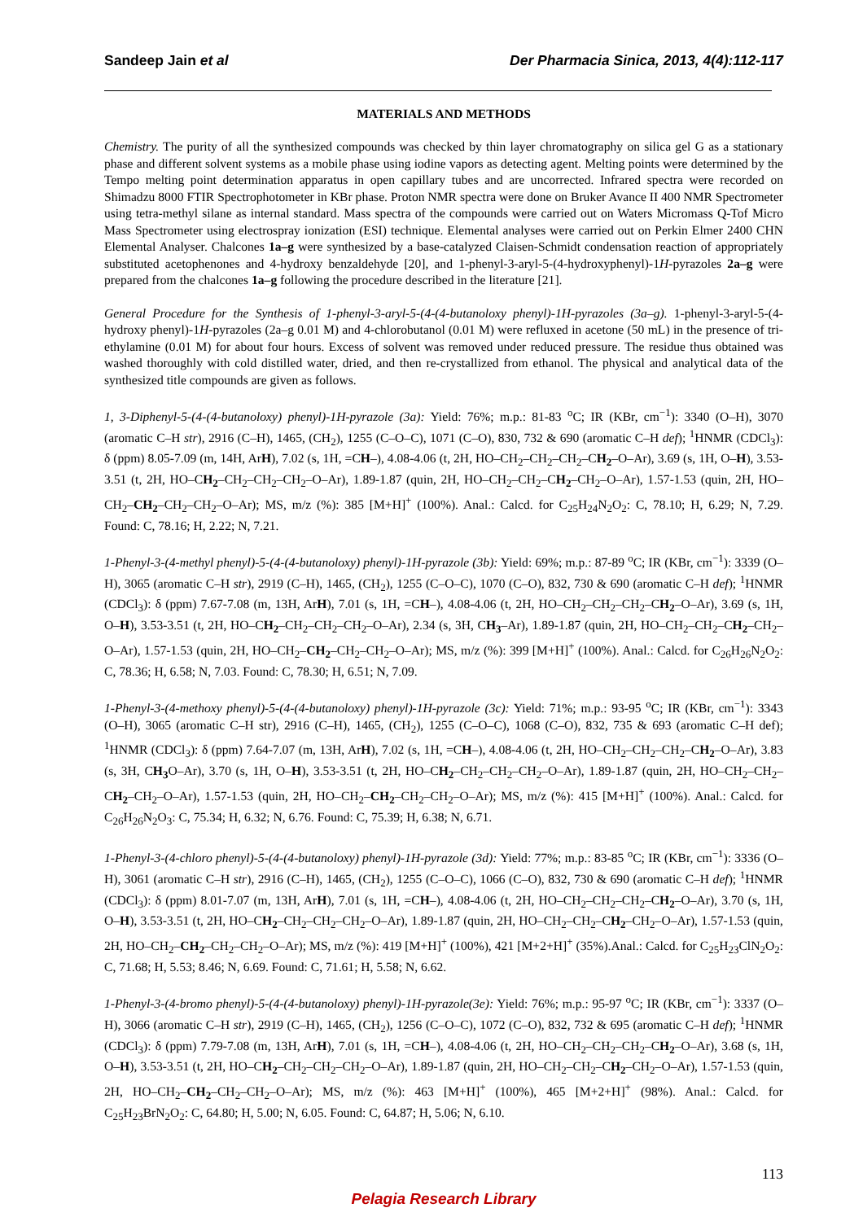Sandeep Jain et al Der Pharmacia Sinica, 2013, 4(4):112-117
MATERIALS AND METHODS
Chemistry. The purity of all the synthesized compounds was checked by thin layer chromatography on silica gel G as a stationary phase and different solvent systems as a mobile phase using iodine vapors as detecting agent. Melting points were determined by the Tempo melting point determination apparatus in open capillary tubes and are uncorrected. Infrared spectra were recorded on Shimadzu 8000 FTIR Spectrophotometer in KBr phase. Proton NMR spectra were done on Bruker Avance II 400 NMR Spectrometer using tetra-methyl silane as internal standard. Mass spectra of the compounds were carried out on Waters Micromass Q-Tof Micro Mass Spectrometer using electrospray ionization (ESI) technique. Elemental analyses were carried out on Perkin Elmer 2400 CHN Elemental Analyser. Chalcones 1a–g were synthesized by a base-catalyzed Claisen-Schmidt condensation reaction of appropriately substituted acetophenones and 4-hydroxy benzaldehyde [20], and 1-phenyl-3-aryl-5-(4-hydroxyphenyl)-1H-pyrazoles 2a–g were prepared from the chalcones 1a–g following the procedure described in the literature [21].
General Procedure for the Synthesis of 1-phenyl-3-aryl-5-(4-(4-butanoloxy phenyl)-1H-pyrazoles (3a–g). 1-phenyl-3-aryl-5-(4-hydroxy phenyl)-1H-pyrazoles (2a–g 0.01 M) and 4-chlorobutanol (0.01 M) were refluxed in acetone (50 mL) in the presence of tri-ethylamine (0.01 M) for about four hours. Excess of solvent was removed under reduced pressure. The residue thus obtained was washed thoroughly with cold distilled water, dried, and then re-crystallized from ethanol. The physical and analytical data of the synthesized title compounds are given as follows.
1, 3-Diphenyl-5-(4-(4-butanoloxy) phenyl)-1H-pyrazole (3a): Yield: 76%; m.p.: 81-83 <sup>o</sup>C; IR (KBr, cm<sup>−1</sup>): 3340 (O–H), 3070 (aromatic C–H str), 2916 (C–H), 1465, (CH<sub>2</sub>), 1255 (C–O–C), 1071 (C–O), 830, 732 & 690 (aromatic C–H def); <sup>1</sup>HNMR (CDCl<sub>3</sub>): δ (ppm) 8.05-7.09 (m, 14H, ArH), 7.02 (s, 1H, =CH–), 4.08-4.06 (t, 2H, HO–CH<sub>2</sub>–CH<sub>2</sub>–CH<sub>2</sub>–CH<sub>2</sub>–O–Ar), 3.69 (s, 1H, O–H), 3.53-3.51 (t, 2H, HO–CH<sub>2</sub>–CH<sub>2</sub>–CH<sub>2</sub>–CH<sub>2</sub>–O–Ar), 1.89-1.87 (quin, 2H, HO–CH<sub>2</sub>–CH<sub>2</sub>–CH<sub>2</sub>–CH<sub>2</sub>–O–Ar), 1.57-1.53 (quin, 2H, HO–CH<sub>2</sub>–CH<sub>2</sub>–CH<sub>2</sub>–CH<sub>2</sub>–O–Ar); MS, m/z (%): 385 [M+H]<sup>+</sup> (100%). Anal.: Calcd. for C<sub>25</sub>H<sub>24</sub>N<sub>2</sub>O<sub>2</sub>: C, 78.10; H, 6.29; N, 7.29. Found: C, 78.16; H, 2.22; N, 7.21.
1-Phenyl-3-(4-methyl phenyl)-5-(4-(4-butanoloxy) phenyl)-1H-pyrazole (3b): Yield: 69%; m.p.: 87-89 <sup>o</sup>C; IR (KBr, cm<sup>−1</sup>): 3339 (O–H), 3065 (aromatic C–H str), 2919 (C–H), 1465, (CH<sub>2</sub>), 1255 (C–O–C), 1070 (C–O), 832, 730 & 690 (aromatic C–H def); <sup>1</sup>HNMR (CDCl<sub>3</sub>): δ (ppm) 7.67-7.08 (m, 13H, ArH), 7.01 (s, 1H, =CH–), 4.08-4.06 (t, 2H, HO–CH<sub>2</sub>–CH<sub>2</sub>–CH<sub>2</sub>–CH<sub>2</sub>–O–Ar), 3.69 (s, 1H, O–H), 3.53-3.51 (t, 2H, HO–CH<sub>2</sub>–CH<sub>2</sub>–CH<sub>2</sub>–CH<sub>2</sub>–O–Ar), 2.34 (s, 3H, CH<sub>3</sub>–Ar), 1.89-1.87 (quin, 2H, HO–CH<sub>2</sub>–CH<sub>2</sub>–CH<sub>2</sub>–CH<sub>2</sub>–O–Ar), 1.57-1.53 (quin, 2H, HO–CH<sub>2</sub>–CH<sub>2</sub>–CH<sub>2</sub>–CH<sub>2</sub>–O–Ar); MS, m/z (%): 399 [M+H]<sup>+</sup> (100%). Anal.: Calcd. for C<sub>26</sub>H<sub>26</sub>N<sub>2</sub>O<sub>2</sub>: C, 78.36; H, 6.58; N, 7.03. Found: C, 78.30; H, 6.51; N, 7.09.
1-Phenyl-3-(4-methoxy phenyl)-5-(4-(4-butanoloxy) phenyl)-1H-pyrazole (3c): Yield: 71%; m.p.: 93-95 <sup>o</sup>C; IR (KBr, cm<sup>−1</sup>): 3343 (O–H), 3065 (aromatic C–H str), 2916 (C–H), 1465, (CH<sub>2</sub>), 1255 (C–O–C), 1068 (C–O), 832, 735 & 693 (aromatic C–H def); <sup>1</sup>HNMR (CDCl<sub>3</sub>): δ (ppm) 7.64-7.07 (m, 13H, ArH), 7.02 (s, 1H, =CH–), 4.08-4.06 (t, 2H, HO–CH<sub>2</sub>–CH<sub>2</sub>–CH<sub>2</sub>–CH<sub>2</sub>–O–Ar), 3.83 (s, 3H, CH<sub>3</sub> O–Ar), 3.70 (s, 1H, O–H), 3.53-3.51 (t, 2H, HO–CH<sub>2</sub>–CH<sub>2</sub>–CH<sub>2</sub>–CH<sub>2</sub>–O–Ar), 1.89-1.87 (quin, 2H, HO–CH<sub>2</sub>–CH<sub>2</sub>–CH<sub>2</sub>–CH<sub>2</sub>–O–Ar), 1.57-1.53 (quin, 2H, HO–CH<sub>2</sub>–CH<sub>2</sub>–CH<sub>2</sub>–CH<sub>2</sub>–O–Ar); MS, m/z (%): 415 [M+H]<sup>+</sup> (100%). Anal.: Calcd. for C<sub>26</sub>H<sub>26</sub>N<sub>2</sub>O<sub>3</sub>: C, 75.34; H, 6.32; N, 6.76. Found: C, 75.39; H, 6.38; N, 6.71.
1-Phenyl-3-(4-chloro phenyl)-5-(4-(4-butanoloxy) phenyl)-1H-pyrazole (3d): Yield: 77%; m.p.: 83-85 <sup>o</sup>C; IR (KBr, cm<sup>−1</sup>): 3336 (O–H), 3061 (aromatic C–H str), 2916 (C–H), 1465, (CH<sub>2</sub>), 1255 (C–O–C), 1066 (C–O), 832, 730 & 690 (aromatic C–H def); <sup>1</sup>HNMR (CDCl<sub>3</sub>): δ (ppm) 8.01-7.07 (m, 13H, ArH), 7.01 (s, 1H, =CH–), 4.08-4.06 (t, 2H, HO–CH<sub>2</sub>–CH<sub>2</sub>–CH<sub>2</sub>–CH<sub>2</sub>–O–Ar), 3.70 (s, 1H, O–H), 3.53-3.51 (t, 2H, HO–CH<sub>2</sub>–CH<sub>2</sub>–CH<sub>2</sub>–CH<sub>2</sub>–O–Ar), 1.89-1.87 (quin, 2H, HO–CH<sub>2</sub>–CH<sub>2</sub>–CH<sub>2</sub>–CH<sub>2</sub>–O–Ar), 1.57-1.53 (quin, 2H, HO–CH<sub>2</sub>–CH<sub>2</sub>–CH<sub>2</sub>–CH<sub>2</sub>–O–Ar); MS, m/z (%): 419 [M+H]<sup>+</sup> (100%), 421 [M+2+H]<sup>+</sup> (35%).Anal.: Calcd. for C<sub>25</sub>H<sub>23</sub>ClN<sub>2</sub>O<sub>2</sub>: C, 71.68; H, 5.53; 8.46; N, 6.69. Found: C, 71.61; H, 5.58; N, 6.62.
1-Phenyl-3-(4-bromo phenyl)-5-(4-(4-butanoloxy) phenyl)-1H-pyrazole(3e): Yield: 76%; m.p.: 95-97 <sup>o</sup>C; IR (KBr, cm<sup>−1</sup>): 3337 (O–H), 3066 (aromatic C–H str), 2919 (C–H), 1465, (CH<sub>2</sub>), 1256 (C–O–C), 1072 (C–O), 832, 732 & 695 (aromatic C–H def); <sup>1</sup>HNMR (CDCl<sub>3</sub>): δ (ppm) 7.79-7.08 (m, 13H, ArH), 7.01 (s, 1H, =CH–), 4.08-4.06 (t, 2H, HO–CH<sub>2</sub>–CH<sub>2</sub>–CH<sub>2</sub>–CH<sub>2</sub>–O–Ar), 3.68 (s, 1H, O–H), 3.53-3.51 (t, 2H, HO–CH<sub>2</sub>–CH<sub>2</sub>–CH<sub>2</sub>–CH<sub>2</sub>–O–Ar), 1.89-1.87 (quin, 2H, HO–CH<sub>2</sub>–CH<sub>2</sub>–CH<sub>2</sub>–CH<sub>2</sub>–O–Ar), 1.57-1.53 (quin, 2H, HO–CH<sub>2</sub>–CH<sub>2</sub>–CH<sub>2</sub>–CH<sub>2</sub>–O–Ar); MS, m/z (%): 463 [M+H]<sup>+</sup> (100%), 465 [M+2+H]<sup>+</sup> (98%). Anal.: Calcd. for C<sub>25</sub>H<sub>23</sub>BrN<sub>2</sub>O<sub>2</sub>: C, 64.80; H, 5.00; N, 6.05. Found: C, 64.87; H, 5.06; N, 6.10.
113
Pelagia Research Library